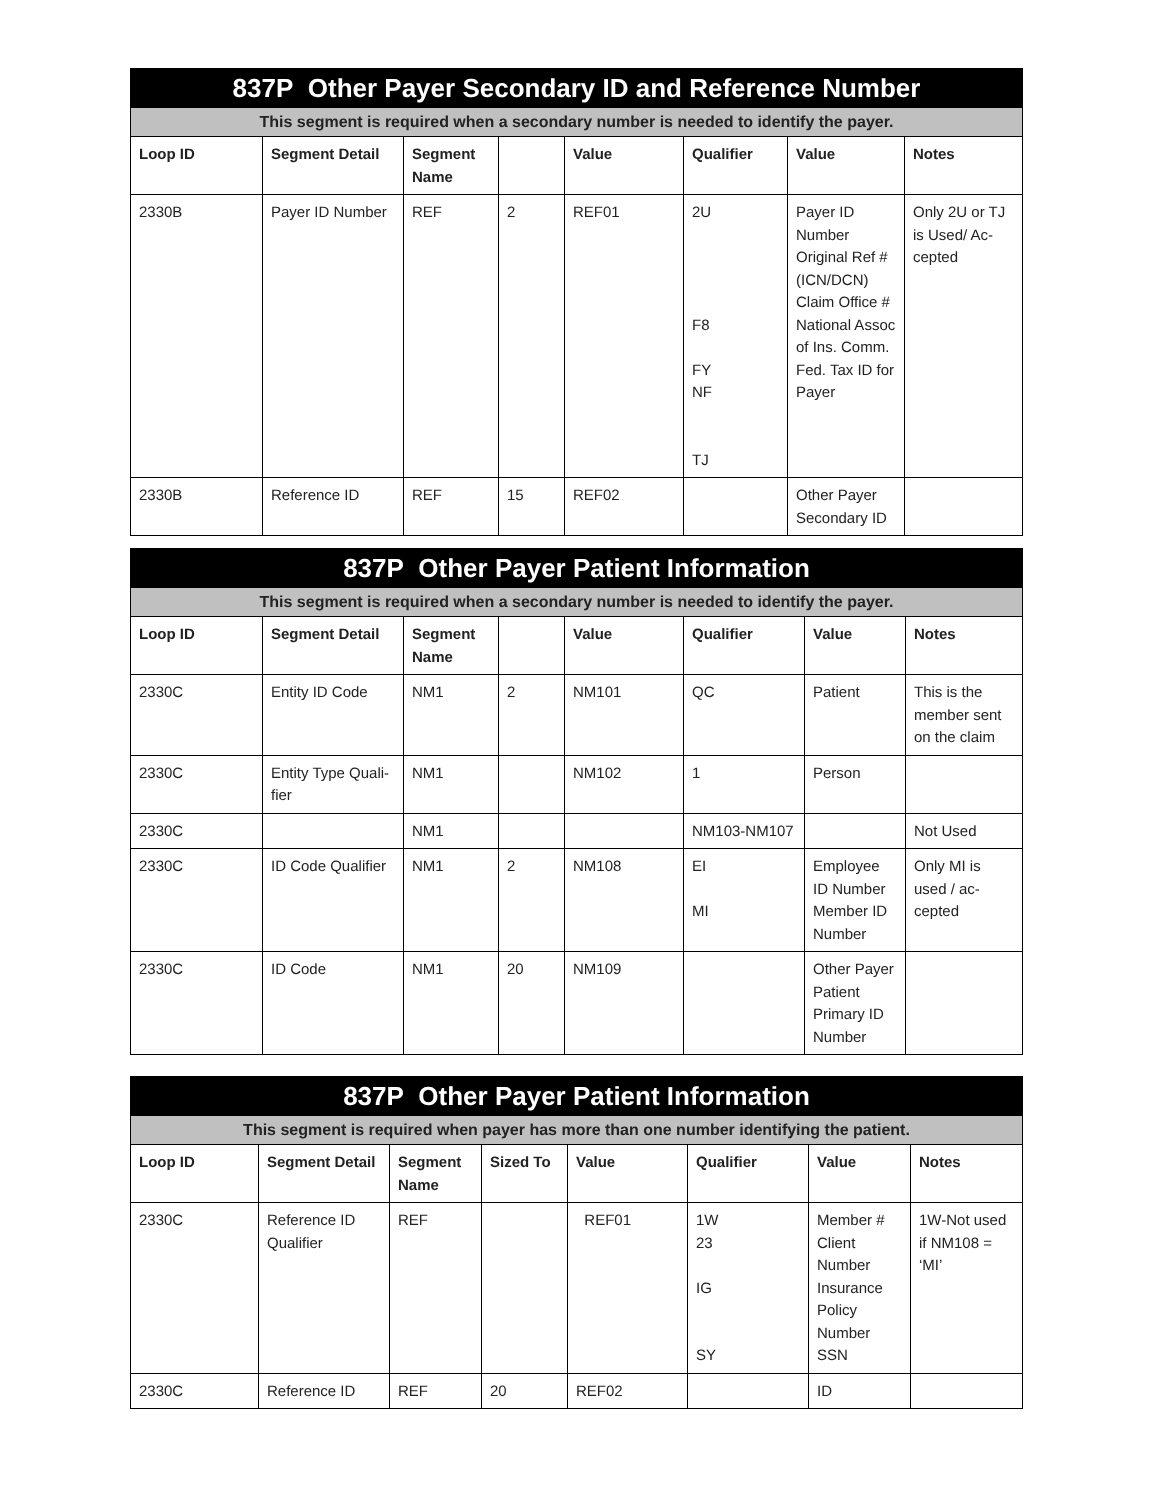| 837P Other Payer Secondary ID and Reference Number | | | | | | | |
| --- | --- | --- | --- | --- | --- | --- | --- |
| This segment is required when a secondary number is needed to identify the payer. | | | | | | | |
| Loop ID | Segment Detail | Segment Name | | Value | Qualifier | Value | Notes |
| 2330B | Payer ID Number | REF | 2 | REF01 | 2U F8 FY NF TJ | Payer ID Number Original Ref # (ICN/DCN) Claim Office # National Assoc of Ins. Comm. Fed. Tax ID for Payer | Only 2U or TJ is Used/ Ac-cepted |
| 2330B | Reference ID | REF | 15 | REF02 | | Other Payer Secondary ID | |
| 837P Other Payer Patient Information | | | | | | | |
| --- | --- | --- | --- | --- | --- | --- | --- |
| This segment is required when a secondary number is needed to identify the payer. | | | | | | | |
| Loop ID | Segment Detail | Segment Name | | Value | Qualifier | Value | Notes |
| 2330C | Entity ID Code | NM1 | 2 | NM101 | QC | Patient | This is the member sent on the claim |
| 2330C | Entity Type Quali-fier | NM1 | | NM102 | 1 | Person | |
| 2330C | | NM1 | | | NM103-NM107 | | Not Used |
| 2330C | ID Code Qualifier | NM1 | 2 | NM108 | EI MI | Employee ID Number Member ID Number | Only MI is used / ac-cepted |
| 2330C | ID Code | NM1 | 20 | NM109 | | Other Payer Patient Primary ID Number | |
| 837P Other Payer Patient Information | | | | | | | |
| --- | --- | --- | --- | --- | --- | --- | --- |
| This segment is required when payer has more than one number identifying the patient. | | | | | | | |
| Loop ID | Segment Detail | Segment Name | Sized To | Value | Qualifier | Value | Notes |
| 2330C | Reference ID Qualifier | REF | | REF01 | 1W 23 IG SY | Member # Client Number Insurance Policy Number SSN | 1W-Not used if NM108 = ‘MI’ |
| 2330C | Reference ID | REF | 20 | REF02 | | ID | |